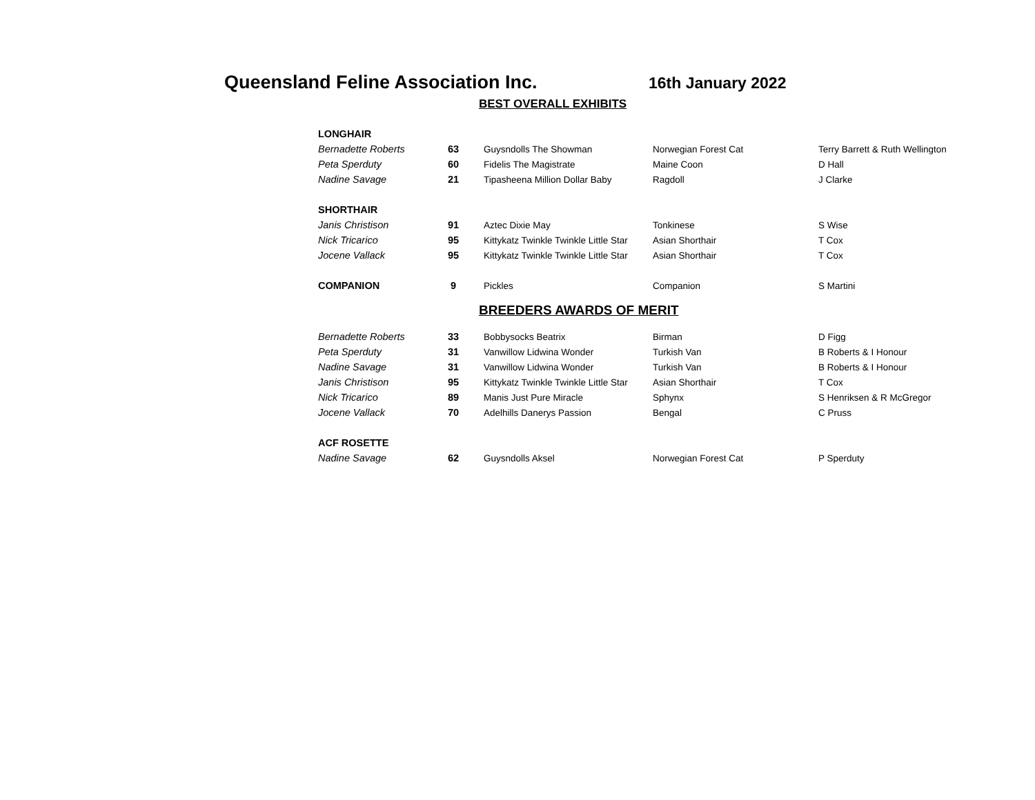Queensland Feline Association Inc.
16th January 2022
BEST OVERALL EXHIBITS
| LONGHAIR | | | | |
| Bernadette Roberts | 63 | Guysndolls The Showman | Norwegian Forest Cat | Terry Barrett & Ruth Wellington |
| Peta Sperduty | 60 | Fidelis The Magistrate | Maine Coon | D Hall |
| Nadine Savage | 21 | Tipasheena Million Dollar Baby | Ragdoll | J Clarke |
| SHORTHAIR | | | | |
| Janis Christison | 91 | Aztec Dixie May | Tonkinese | S Wise |
| Nick Tricarico | 95 | Kittykatz Twinkle Twinkle Little Star | Asian Shorthair | T Cox |
| Jocene Vallack | 95 | Kittykatz Twinkle Twinkle Little Star | Asian Shorthair | T Cox |
| COMPANION | 9 | Pickles | Companion | S Martini |
BREEDERS AWARDS OF MERIT
| Bernadette Roberts | 33 | Bobbysocks Beatrix | Birman | D Figg |
| Peta Sperduty | 31 | Vanwillow Lidwina Wonder | Turkish Van | B Roberts & I Honour |
| Nadine Savage | 31 | Vanwillow Lidwina Wonder | Turkish Van | B Roberts & I Honour |
| Janis Christison | 95 | Kittykatz Twinkle Twinkle Little Star | Asian Shorthair | T Cox |
| Nick Tricarico | 89 | Manis Just Pure Miracle | Sphynx | S Henriksen & R McGregor |
| Jocene Vallack | 70 | Adelhills Danerys Passion | Bengal | C Pruss |
| ACF ROSETTE | | | | |
| Nadine Savage | 62 | Guysndolls Aksel | Norwegian Forest Cat | P Sperduty |